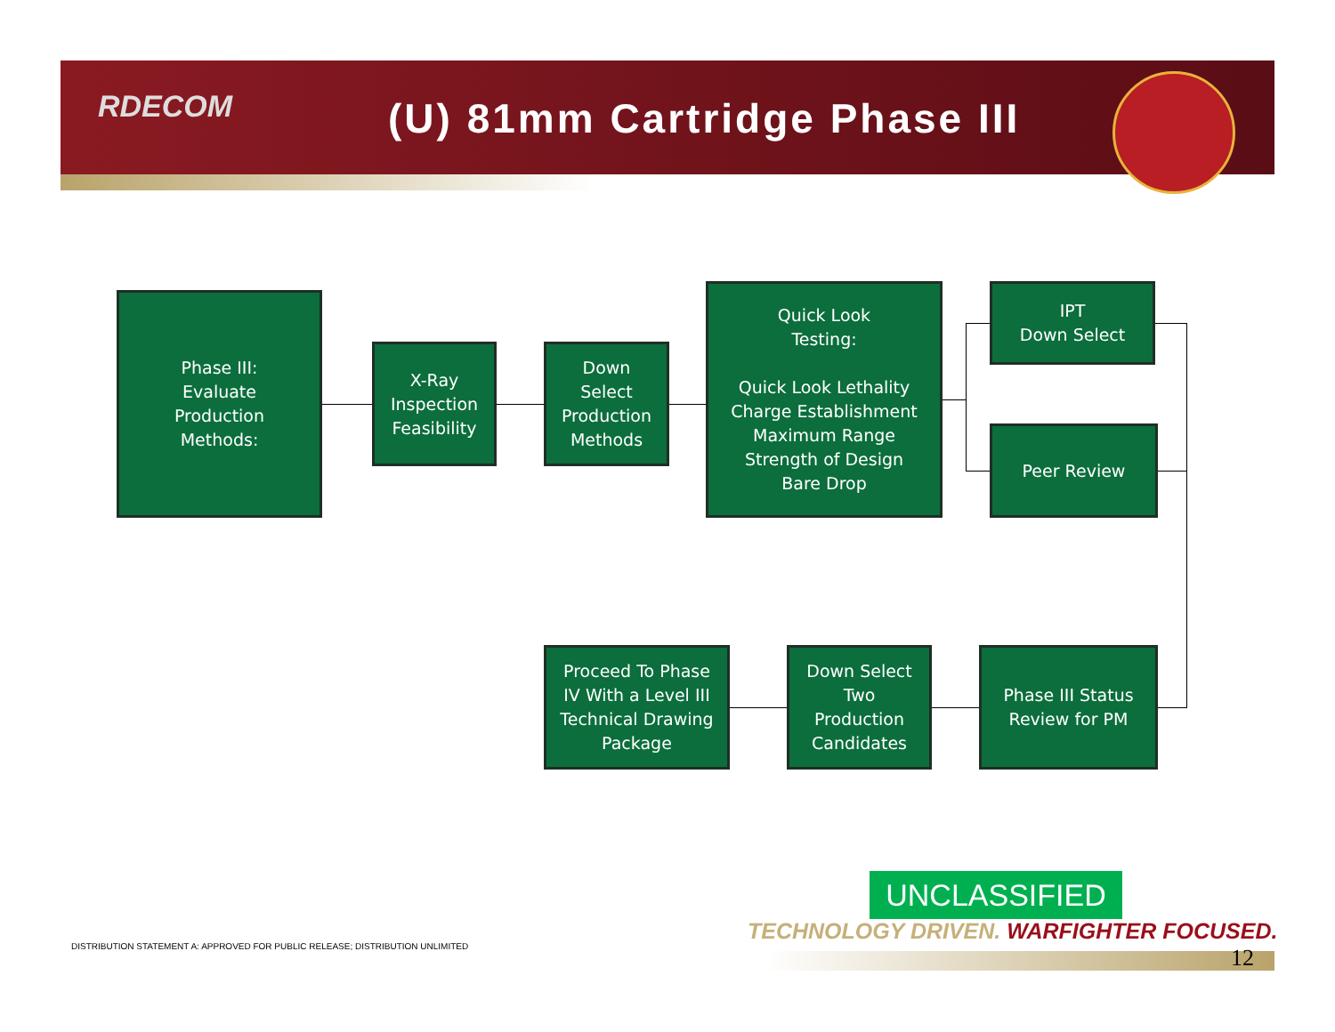RDECOM (U) 81mm Cartridge Phase III
Phase III:
Evaluate
Production
Methods:
X-Ray
Inspection
Feasibility
Down
Select
Production
Methods
Quick Look
Testing:
Quick Look Lethality
Charge Establishment
Maximum Range
Strength of Design
Bare Drop
IPT
Down Select
Peer Review
Proceed To Phase
IV With a Level III
Technical Drawing
Package
Down Select
Two
Production
Candidates
Phase III Status
Review for PM
UNCLASSIFIED
TECHNOLOGY DRIVEN. WARFIGHTER FOCUSED.
12
DISTRIBUTION STATEMENT A: APPROVED FOR PUBLIC RELEASE; DISTRIBUTION UNLIMITED